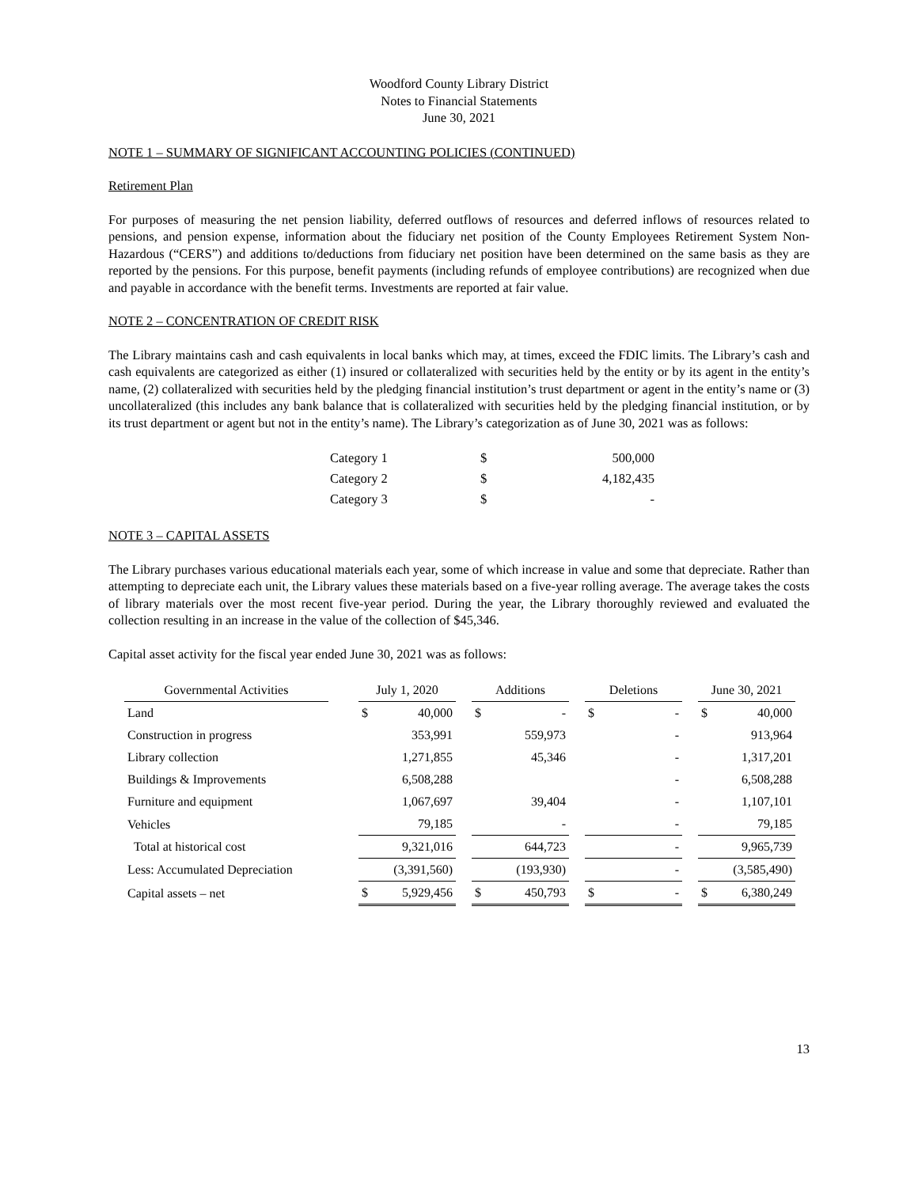Woodford County Library District
Notes to Financial Statements
June 30, 2021
NOTE 1 – SUMMARY OF SIGNIFICANT ACCOUNTING POLICIES (CONTINUED)
Retirement Plan
For purposes of measuring the net pension liability, deferred outflows of resources and deferred inflows of resources related to pensions, and pension expense, information about the fiduciary net position of the County Employees Retirement System Non-Hazardous (“CERS”) and additions to/deductions from fiduciary net position have been determined on the same basis as they are reported by the pensions. For this purpose, benefit payments (including refunds of employee contributions) are recognized when due and payable in accordance with the benefit terms. Investments are reported at fair value.
NOTE 2 – CONCENTRATION OF CREDIT RISK
The Library maintains cash and cash equivalents in local banks which may, at times, exceed the FDIC limits. The Library’s cash and cash equivalents are categorized as either (1) insured or collateralized with securities held by the entity or by its agent in the entity’s name, (2) collateralized with securities held by the pledging financial institution’s trust department or agent in the entity’s name or (3) uncollateralized (this includes any bank balance that is collateralized with securities held by the pledging financial institution, or by its trust department or agent but not in the entity’s name). The Library’s categorization as of June 30, 2021 was as follows:
| Category 1 | $ | 500,000 |
| Category 2 | $ | 4,182,435 |
| Category 3 | $ | - |
NOTE 3 – CAPITAL ASSETS
The Library purchases various educational materials each year, some of which increase in value and some that depreciate. Rather than attempting to depreciate each unit, the Library values these materials based on a five-year rolling average. The average takes the costs of library materials over the most recent five-year period. During the year, the Library thoroughly reviewed and evaluated the collection resulting in an increase in the value of the collection of $45,346.
Capital asset activity for the fiscal year ended June 30, 2021 was as follows:
| Governmental Activities | | July 1, 2020 | | | Additions | | | Deletions | | | June 30, 2021 | |
| Land | | $ | 40,000 | | $ | - | | $ | - | | $ | 40,000 |
| Construction in progress | | | 353,991 | | | 559,973 | | | - | | | 913,964 |
| Library collection | | | 1,271,855 | | | 45,346 | | | - | | | 1,317,201 |
| Buildings & Improvements | | | 6,508,288 | | | | | | - | | | 6,508,288 |
| Furniture and equipment | | | 1,067,697 | | | 39,404 | | | - | | | 1,107,101 |
| Vehicles | | | 79,185 | | | - | | | - | | | 79,185 |
| Total at historical cost | | | 9,321,016 | | | 644,723 | | | - | | | 9,965,739 |
| Less: Accumulated Depreciation | | | (3,391,560) | | | (193,930) | | | - | | | (3,585,490) |
| Capital assets – net | | $ | 5,929,456 | | $ | 450,793 | | $ | - | | $ | 6,380,249 |
13